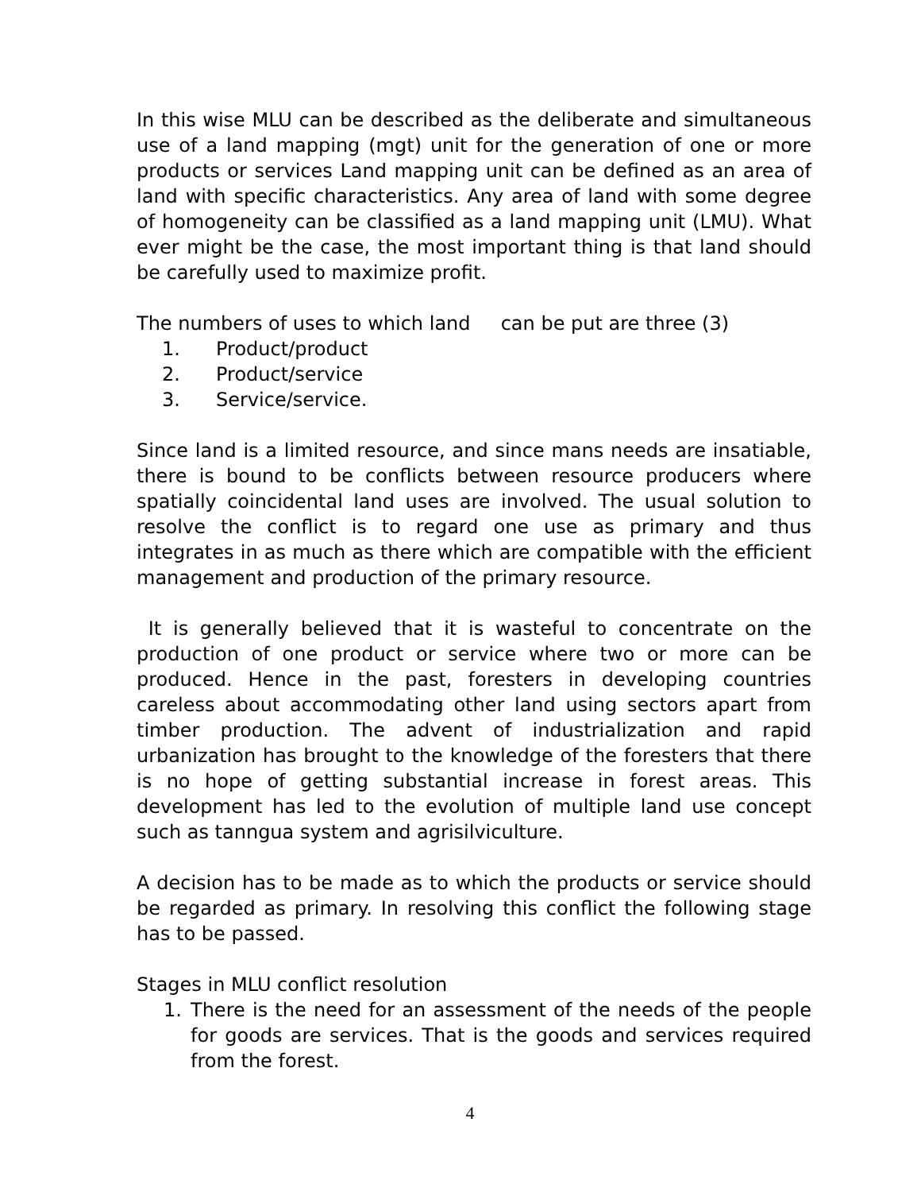In this wise MLU can be described as the deliberate and simultaneous use of a land mapping (mgt) unit for the generation of one or more products or services Land mapping unit can be defined as an area of land with specific characteristics. Any area of land with some degree of homogeneity can be classified as a land mapping unit (LMU). What ever might be the case, the most important thing is that land should be carefully used to maximize profit.
The numbers of uses to which land can be put are three (3)
1. Product/product
2. Product/service
3. Service/service.
Since land is a limited resource, and since mans needs are insatiable, there is bound to be conflicts between resource producers where spatially coincidental land uses are involved. The usual solution to resolve the conflict is to regard one use as primary and thus integrates in as much as there which are compatible with the efficient management and production of the primary resource.
It is generally believed that it is wasteful to concentrate on the production of one product or service where two or more can be produced. Hence in the past, foresters in developing countries careless about accommodating other land using sectors apart from timber production. The advent of industrialization and rapid urbanization has brought to the knowledge of the foresters that there is no hope of getting substantial increase in forest areas. This development has led to the evolution of multiple land use concept such as tanngua system and agrisilviculture.
A decision has to be made as to which the products or service should be regarded as primary. In resolving this conflict the following stage has to be passed.
Stages in MLU conflict resolution
1. There is the need for an assessment of the needs of the people for goods are services. That is the goods and services required from the forest.
4